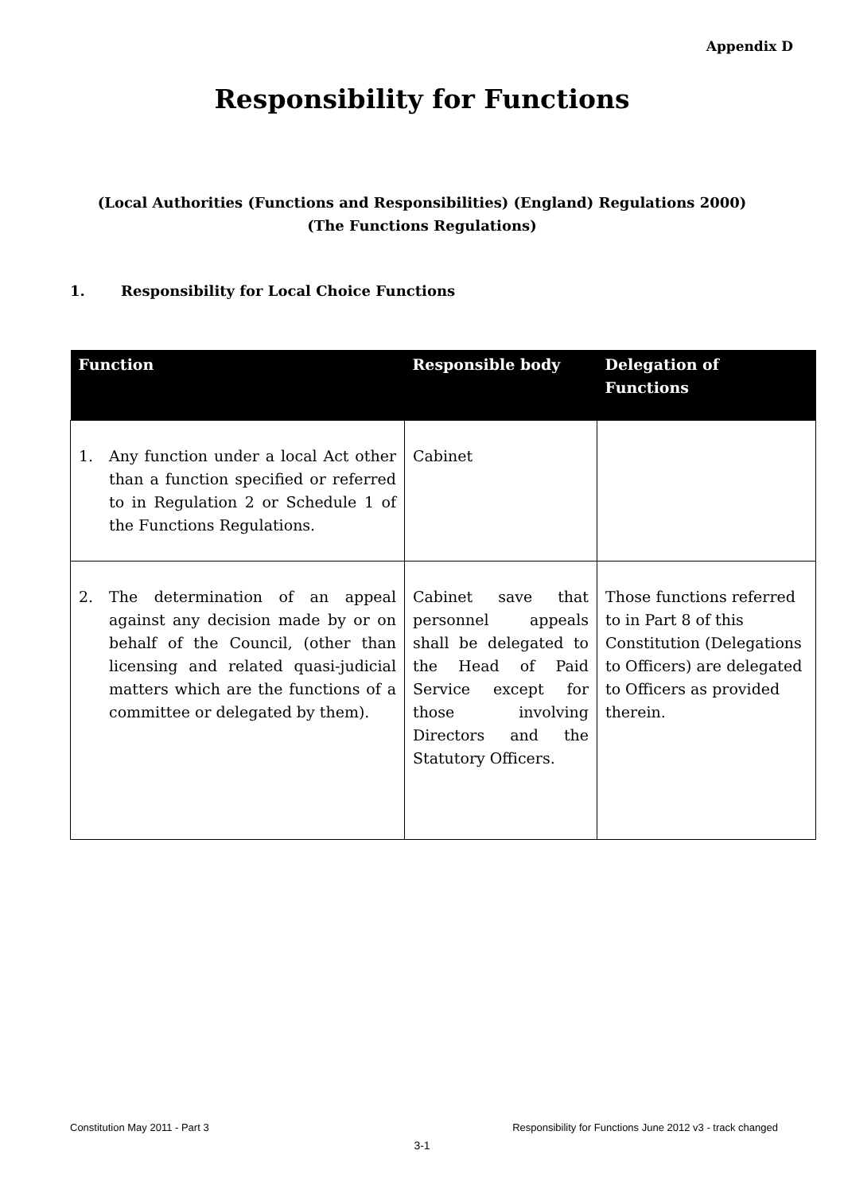Appendix D
Responsibility for Functions
(Local Authorities (Functions and Responsibilities) (England) Regulations 2000)
(The Functions Regulations)
1. Responsibility for Local Choice Functions
| Function | Responsible body | Delegation of Functions |
| --- | --- | --- |
| 1. Any function under a local Act other than a function specified or referred to in Regulation 2 or Schedule 1 of the Functions Regulations. | Cabinet | |
| 2. The determination of an appeal against any decision made by or on behalf of the Council, (other than licensing and related quasi-judicial matters which are the functions of a committee or delegated by them). | Cabinet save that personnel appeals shall be delegated to the Head of Paid Service except for those involving Directors and the Statutory Officers. | Those functions referred to in Part 8 of this Constitution (Delegations to Officers) are delegated to Officers as provided therein. |
Constitution May 2011 - Part 3 Responsibility for Functions June 2012 v3 - track changed
3-1